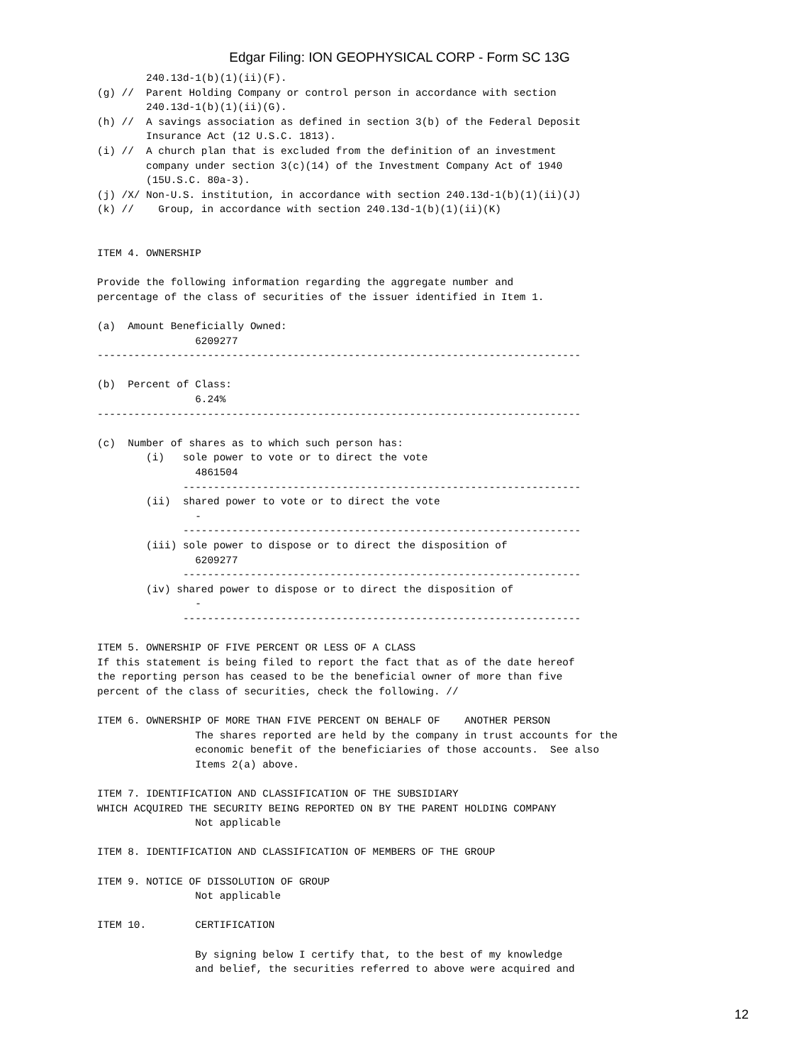Edgar Filing: ION GEOPHYSICAL CORP - Form SC 13G
        240.13d-1(b)(1)(ii)(F).
(g) //  Parent Holding Company or control person in accordance with section
        240.13d-1(b)(1)(ii)(G).
(h) //  A savings association as defined in section 3(b) of the Federal Deposit
        Insurance Act (12 U.S.C. 1813).
(i) //  A church plan that is excluded from the definition of an investment
        company under section 3(c)(14) of the Investment Company Act of 1940
        (15U.S.C. 80a-3).
(j) /X/ Non-U.S. institution, in accordance with section 240.13d-1(b)(1)(ii)(J)
(k) //    Group, in accordance with section 240.13d-1(b)(1)(ii)(K)


ITEM 4. OWNERSHIP

Provide the following information regarding the aggregate number and
percentage of the class of securities of the issuer identified in Item 1.

(a)  Amount Beneficially Owned:
                6209277
-------------------------------------------------------------------------------

(b)  Percent of Class:
                6.24%
-------------------------------------------------------------------------------

(c)  Number of shares as to which such person has:
        (i)   sole power to vote or to direct the vote
                4861504
              -----------------------------------------------------------------
        (ii)  shared power to vote or to direct the vote
                -
              -----------------------------------------------------------------
        (iii) sole power to dispose or to direct the disposition of
                6209277
              -----------------------------------------------------------------
        (iv) shared power to dispose or to direct the disposition of
                -
              -----------------------------------------------------------------

ITEM 5. OWNERSHIP OF FIVE PERCENT OR LESS OF A CLASS
If this statement is being filed to report the fact that as of the date hereof
the reporting person has ceased to be the beneficial owner of more than five
percent of the class of securities, check the following. //

ITEM 6. OWNERSHIP OF MORE THAN FIVE PERCENT ON BEHALF OF    ANOTHER PERSON
                The shares reported are held by the company in trust accounts for the
                economic benefit of the beneficiaries of those accounts.  See also
                Items 2(a) above.

ITEM 7. IDENTIFICATION AND CLASSIFICATION OF THE SUBSIDIARY
WHICH ACQUIRED THE SECURITY BEING REPORTED ON BY THE PARENT HOLDING COMPANY
                Not applicable

ITEM 8. IDENTIFICATION AND CLASSIFICATION OF MEMBERS OF THE GROUP

ITEM 9. NOTICE OF DISSOLUTION OF GROUP
                Not applicable

ITEM 10.        CERTIFICATION

                By signing below I certify that, to the best of my knowledge
                and belief, the securities referred to above were acquired and
12